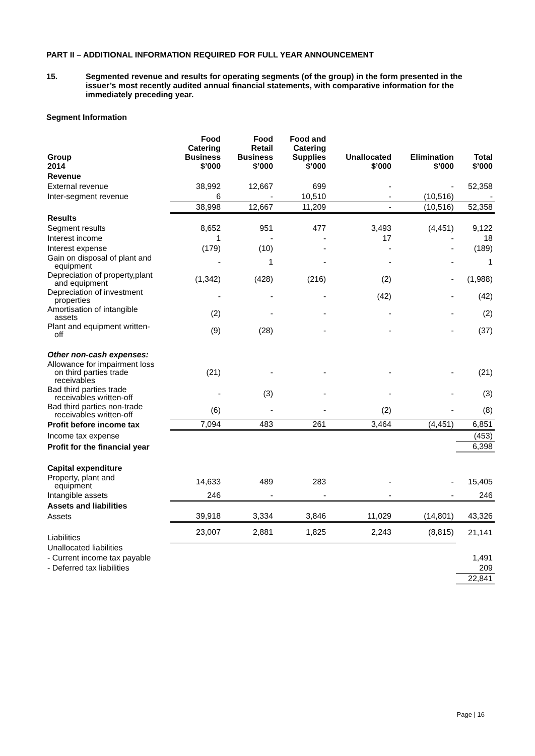PART II – ADDITIONAL INFORMATION REQUIRED FOR FULL YEAR ANNOUNCEMENT
15. Segmented revenue and results for operating segments (of the group) in the form presented in the issuer’s most recently audited annual financial statements, with comparative information for the immediately preceding year.
Segment Information
| Group 2014 | Food Catering Business $’000 | Food Retail Business $’000 | Food and Catering Supplies $’000 | Unallocated $’000 | Elimination $’000 | Total $’000 |
| --- | --- | --- | --- | --- | --- | --- |
| Revenue | | | | | | |
| External revenue | 38,992 | 12,667 | 699 | - | - | 52,358 |
| Inter-segment revenue | 6 | - | 10,510 | - | (10,516) | - |
| | 38,998 | 12,667 | 11,209 | - | (10,516) | 52,358 |
| Results | | | | | | |
| Segment results | 8,652 | 951 | 477 | 3,493 | (4,451) | 9,122 |
| Interest income | 1 | - | - | 17 | - | 18 |
| Interest expense | (179) | (10) | - | - | - | (189) |
| Gain on disposal of plant and equipment | - | 1 | - | - | - | 1 |
| Depreciation of property,plant and equipment | (1,342) | (428) | (216) | (2) | - | (1,988) |
| Depreciation of investment properties | - | - | - | (42) | - | (42) |
| Amortisation of intangible assets | (2) | - | - | - | - | (2) |
| Plant and equipment written- off | (9) | (28) | - | - | - | (37) |
| Other non-cash expenses: | | | | | | |
| Allowance for impairment loss on third parties trade receivables | (21) | - | - | - | - | (21) |
| Bad third parties trade receivables written-off | - | (3) | - | - | - | (3) |
| Bad third parties non-trade receivables written-off | (6) | - | - | (2) | - | (8) |
| Profit before income tax | 7,094 | 483 | 261 | 3,464 | (4,451) | 6,851 |
| Income tax expense | | | | | | (453) |
| Profit for the financial year | | | | | | 6,398 |
| Capital expenditure | | | | | | |
| Property, plant and equipment | 14,633 | 489 | 283 | - | - | 15,405 |
| Intangible assets | 246 | - | - | - | - | 246 |
| Assets and liabilities | | | | | | |
| Assets | 39,918 | 3,334 | 3,846 | 11,029 | (14,801) | 43,326 |
| Liabilities | 23,007 | 2,881 | 1,825 | 2,243 | (8,815) | 21,141 |
| Unallocated liabilities | | | | | | |
| - Current income tax payable | | | | | | 1,491 |
| - Deferred tax liabilities | | | | | | 209 |
| | | | | | | 22,841 |
Page | 16